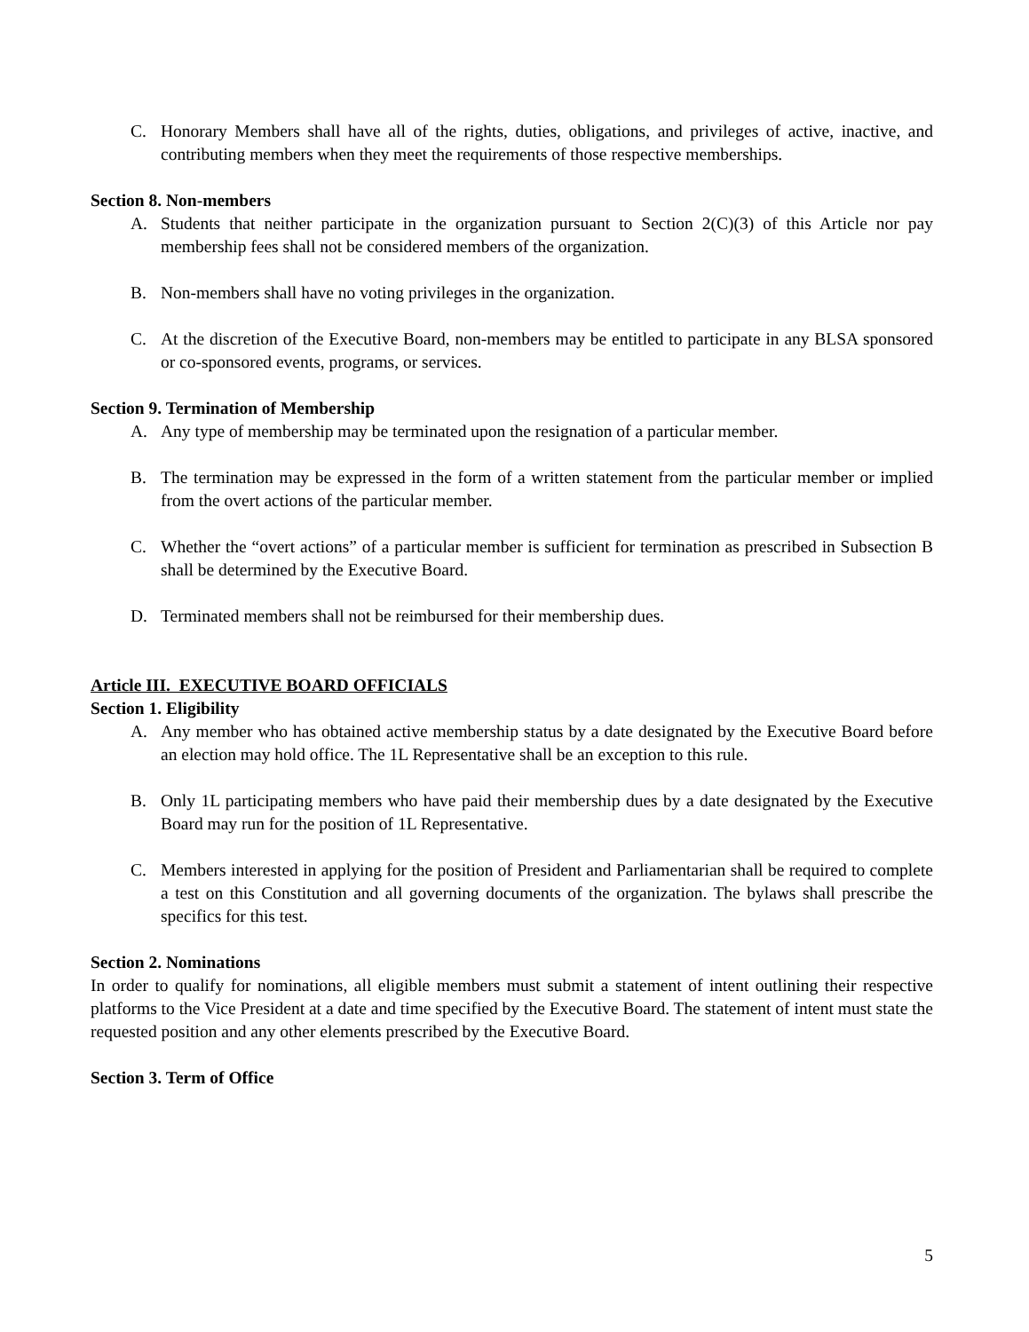C. Honorary Members shall have all of the rights, duties, obligations, and privileges of active, inactive, and contributing members when they meet the requirements of those respective memberships.
Section 8. Non-members
A. Students that neither participate in the organization pursuant to Section 2(C)(3) of this Article nor pay membership fees shall not be considered members of the organization.
B. Non-members shall have no voting privileges in the organization.
C. At the discretion of the Executive Board, non-members may be entitled to participate in any BLSA sponsored or co-sponsored events, programs, or services.
Section 9. Termination of Membership
A. Any type of membership may be terminated upon the resignation of a particular member.
B. The termination may be expressed in the form of a written statement from the particular member or implied from the overt actions of the particular member.
C. Whether the “overt actions” of a particular member is sufficient for termination as prescribed in Subsection B shall be determined by the Executive Board.
D. Terminated members shall not be reimbursed for their membership dues.
Article III. EXECUTIVE BOARD OFFICIALS
Section 1. Eligibility
A. Any member who has obtained active membership status by a date designated by the Executive Board before an election may hold office. The 1L Representative shall be an exception to this rule.
B. Only 1L participating members who have paid their membership dues by a date designated by the Executive Board may run for the position of 1L Representative.
C. Members interested in applying for the position of President and Parliamentarian shall be required to complete a test on this Constitution and all governing documents of the organization. The bylaws shall prescribe the specifics for this test.
Section 2. Nominations
In order to qualify for nominations, all eligible members must submit a statement of intent outlining their respective platforms to the Vice President at a date and time specified by the Executive Board. The statement of intent must state the requested position and any other elements prescribed by the Executive Board.
Section 3. Term of Office
5